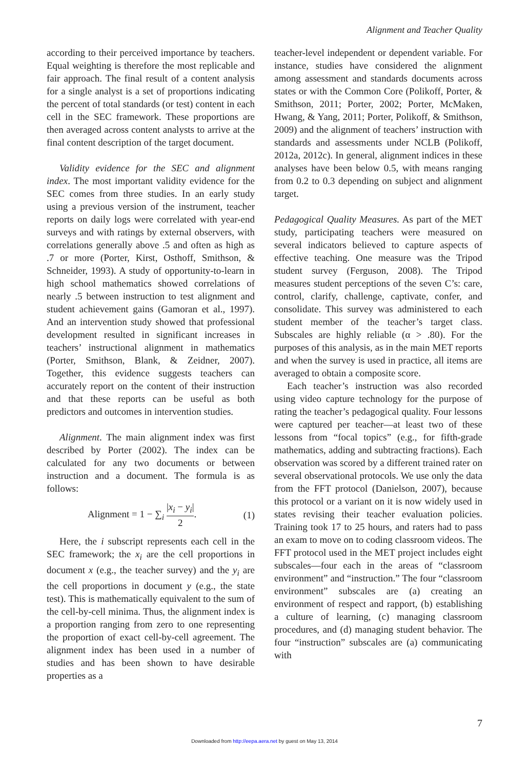Alignment and Teacher Quality
according to their perceived importance by teachers. Equal weighting is therefore the most replicable and fair approach. The final result of a content analysis for a single analyst is a set of proportions indicating the percent of total standards (or test) content in each cell in the SEC framework. These proportions are then averaged across content analysts to arrive at the final content description of the target document.
Validity evidence for the SEC and alignment index. The most important validity evidence for the SEC comes from three studies. In an early study using a previous version of the instrument, teacher reports on daily logs were correlated with year-end surveys and with ratings by external observers, with correlations generally above .5 and often as high as .7 or more (Porter, Kirst, Osthoff, Smithson, & Schneider, 1993). A study of opportunity-to-learn in high school mathematics showed correlations of nearly .5 between instruction to test alignment and student achievement gains (Gamoran et al., 1997). And an intervention study showed that professional development resulted in significant increases in teachers’ instructional alignment in mathematics (Porter, Smithson, Blank, & Zeidner, 2007). Together, this evidence suggests teachers can accurately report on the content of their instruction and that these reports can be useful as both predictors and outcomes in intervention studies.
Alignment. The main alignment index was first described by Porter (2002). The index can be calculated for any two documents or between instruction and a document. The formula is as follows:
Alignment = 1 − ∑<sub>i</sub> |x<sub>i</sub> − y<sub>i</sub>| 2. (1)
Here, the i subscript represents each cell in the SEC framework; the x<sub>i</sub> are the cell proportions in document x (e.g., the teacher survey) and the y<sub>i</sub> are the cell proportions in document y (e.g., the state test). This is mathematically equivalent to the sum of the cell-by-cell minima. Thus, the alignment index is a proportion ranging from zero to one representing the proportion of exact cell-by-cell agreement. The alignment index has been used in a number of studies and has been shown to have desirable properties as a
teacher-level independent or dependent variable. For instance, studies have considered the alignment among assessment and standards documents across states or with the Common Core (Polikoff, Porter, & Smithson, 2011; Porter, 2002; Porter, McMaken, Hwang, & Yang, 2011; Porter, Polikoff, & Smithson, 2009) and the alignment of teachers’ instruction with standards and assessments under NCLB (Polikoff, 2012a, 2012c). In general, alignment indices in these analyses have been below 0.5, with means ranging from 0.2 to 0.3 depending on subject and alignment target.
Pedagogical Quality Measures. As part of the MET study, participating teachers were measured on several indicators believed to capture aspects of effective teaching. One measure was the Tripod student survey (Ferguson, 2008). The Tripod measures student perceptions of the seven C’s: care, control, clarify, challenge, captivate, confer, and consolidate. This survey was administered to each student member of the teacher’s target class. Subscales are highly reliable (α > .80). For the purposes of this analysis, as in the main MET reports and when the survey is used in practice, all items are averaged to obtain a composite score.
Each teacher’s instruction was also recorded using video capture technology for the purpose of rating the teacher’s pedagogical quality. Four lessons were captured per teacher—at least two of these lessons from “focal topics” (e.g., for fifth-grade mathematics, adding and subtracting fractions). Each observation was scored by a different trained rater on several observational protocols. We use only the data from the FFT protocol (Danielson, 2007), because this protocol or a variant on it is now widely used in states revising their teacher evaluation policies. Training took 17 to 25 hours, and raters had to pass an exam to move on to coding classroom videos. The FFT protocol used in the MET project includes eight subscales—four each in the areas of “classroom environment” and “instruction.” The four “classroom environment” subscales are (a) creating an environment of respect and rapport, (b) establishing a culture of learning, (c) managing classroom procedures, and (d) managing student behavior. The four “instruction” subscales are (a) communicating with
7
Downloaded from http://eepa.aera.net by guest on May 13, 2014